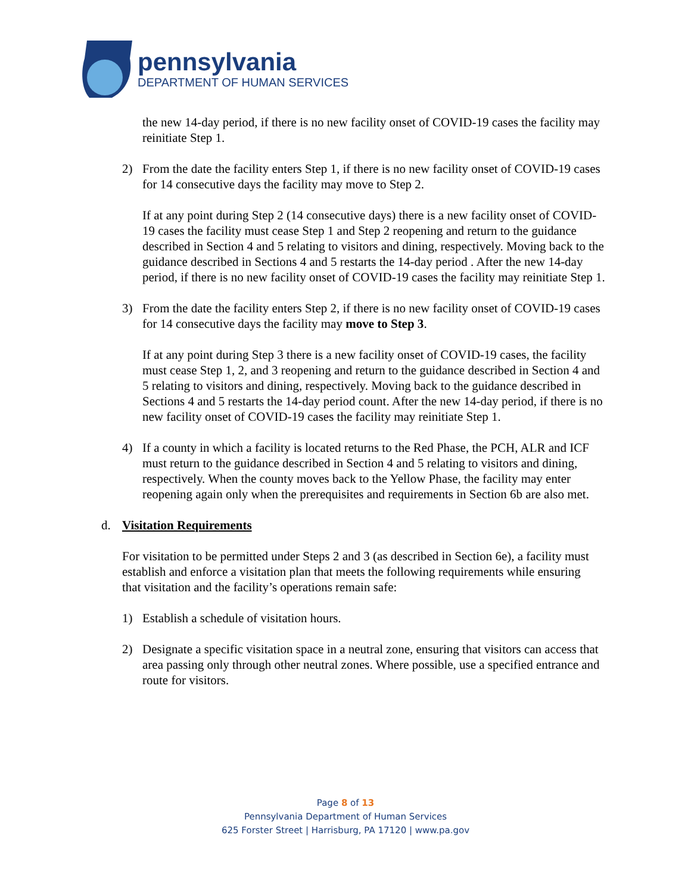pennsylvania
DEPARTMENT OF HUMAN SERVICES
the new 14-day period, if there is no new facility onset of COVID-19 cases the facility may reinitiate Step 1.
2) From the date the facility enters Step 1, if there is no new facility onset of COVID-19 cases for 14 consecutive days the facility may move to Step 2.
If at any point during Step 2 (14 consecutive days) there is a new facility onset of COVID-19 cases the facility must cease Step 1 and Step 2 reopening and return to the guidance described in Section 4 and 5 relating to visitors and dining, respectively. Moving back to the guidance described in Sections 4 and 5 restarts the 14-day period . After the new 14-day period, if there is no new facility onset of COVID-19 cases the facility may reinitiate Step 1.
3) From the date the facility enters Step 2, if there is no new facility onset of COVID-19 cases for 14 consecutive days the facility may move to Step 3.
If at any point during Step 3 there is a new facility onset of COVID-19 cases, the facility must cease Step 1, 2, and 3 reopening and return to the guidance described in Section 4 and 5 relating to visitors and dining, respectively. Moving back to the guidance described in Sections 4 and 5 restarts the 14-day period count. After the new 14-day period, if there is no new facility onset of COVID-19 cases the facility may reinitiate Step 1.
4) If a county in which a facility is located returns to the Red Phase, the PCH, ALR and ICF must return to the guidance described in Section 4 and 5 relating to visitors and dining, respectively. When the county moves back to the Yellow Phase, the facility may enter reopening again only when the prerequisites and requirements in Section 6b are also met.
d. Visitation Requirements
For visitation to be permitted under Steps 2 and 3 (as described in Section 6e), a facility must establish and enforce a visitation plan that meets the following requirements while ensuring that visitation and the facility’s operations remain safe:
1) Establish a schedule of visitation hours.
2) Designate a specific visitation space in a neutral zone, ensuring that visitors can access that area passing only through other neutral zones. Where possible, use a specified entrance and route for visitors.
Page 8 of 13
Pennsylvania Department of Human Services
625 Forster Street | Harrisburg, PA 17120 | www.pa.gov